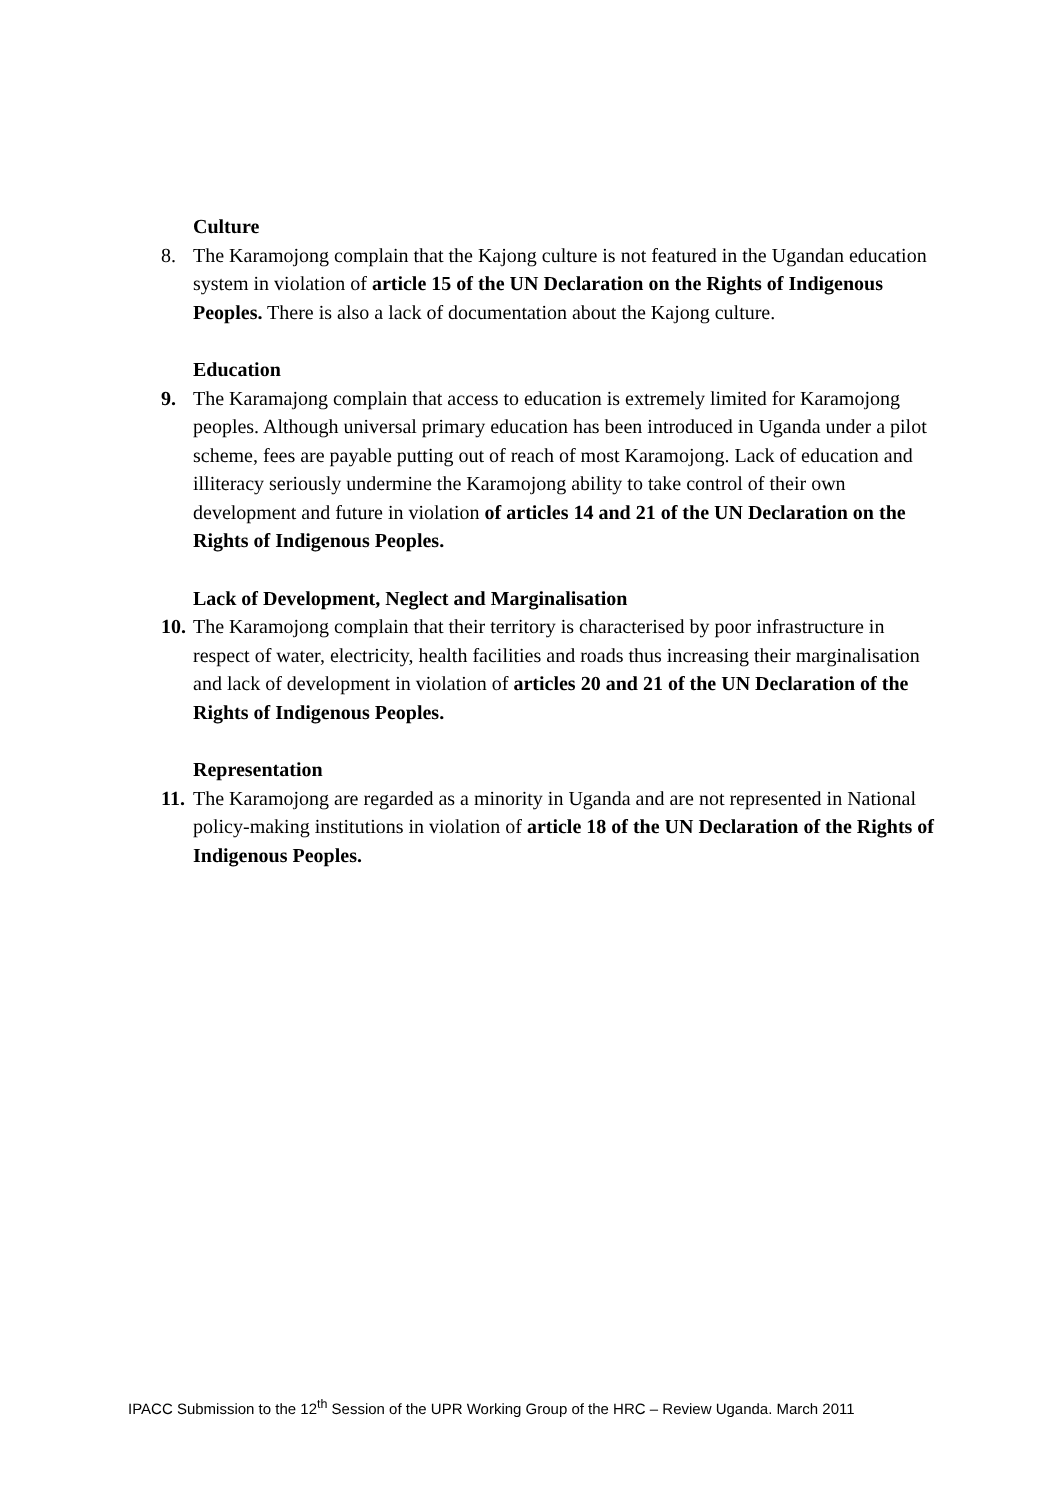Culture
8. The Karamojong complain that the Kajong culture is not featured in the Ugandan education system in violation of article 15 of the UN Declaration on the Rights of Indigenous Peoples. There is also a lack of documentation about the Kajong culture.
Education
9. The Karamajong complain that access to education is extremely limited for Karamojong peoples. Although universal primary education has been introduced in Uganda under a pilot scheme, fees are payable putting out of reach of most Karamojong. Lack of education and illiteracy seriously undermine the Karamojong ability to take control of their own development and future in violation of articles 14 and 21 of the UN Declaration on the Rights of Indigenous Peoples.
Lack of Development, Neglect and Marginalisation
10. The Karamojong complain that their territory is characterised by poor infrastructure in respect of water, electricity, health facilities and roads thus increasing their marginalisation and lack of development in violation of articles 20 and 21 of the UN Declaration of the Rights of Indigenous Peoples.
Representation
11. The Karamojong are regarded as a minority in Uganda and are not represented in National policy-making institutions in violation of article 18 of the UN Declaration of the Rights of Indigenous Peoples.
IPACC Submission to the 12<sup>th</sup> Session of the UPR Working Group of the HRC – Review Uganda. March 2011